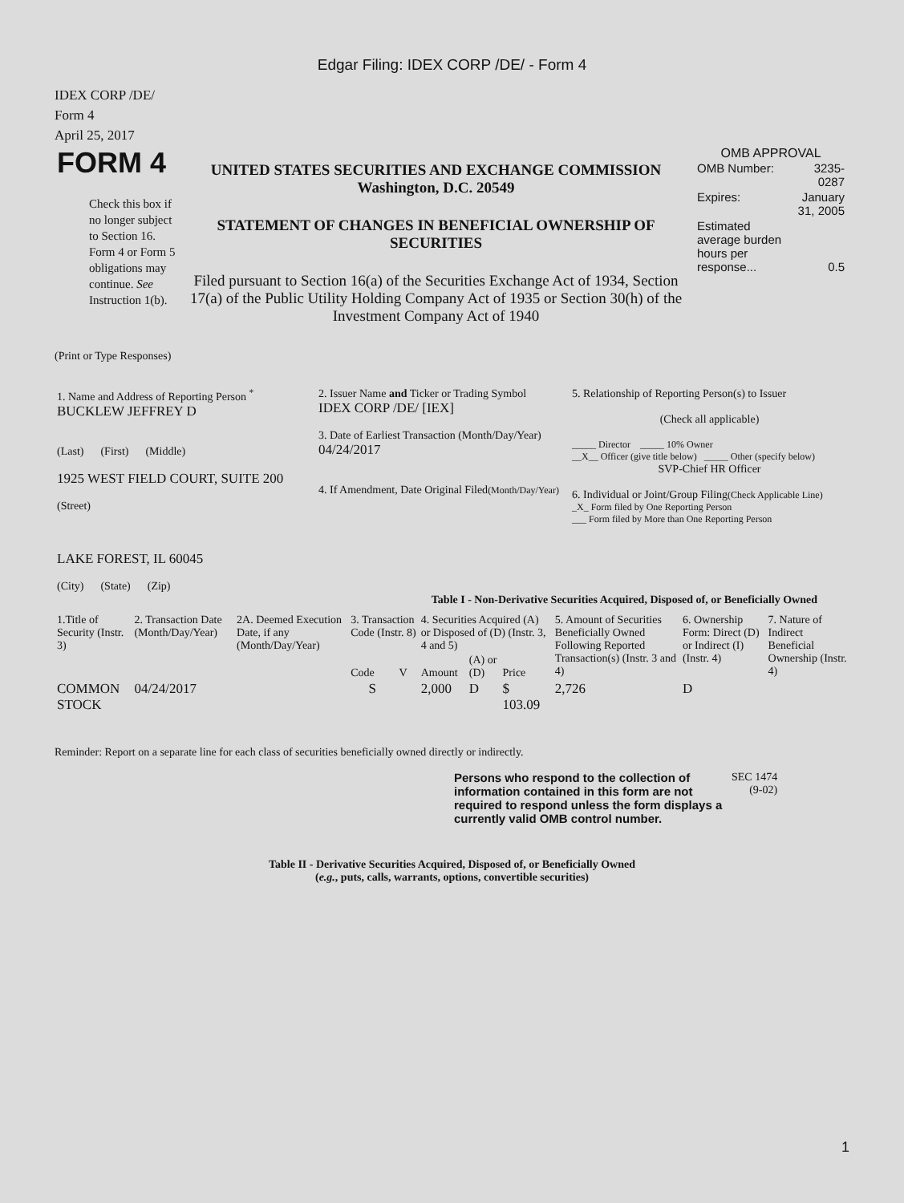Edgar Filing: IDEX CORP /DE/ - Form 4
IDEX CORP /DE/
Form 4
April 25, 2017
| FORM 4 Check this box if no longer subject to Section 16. Form 4 or Form 5 obligations may continue. See Instruction 1(b). | UNITED STATES SECURITIES AND EXCHANGE COMMISSION Washington, D.C. 20549 STATEMENT OF CHANGES IN BENEFICIAL OWNERSHIP OF SECURITIES Filed pursuant to Section 16(a) of the Securities Exchange Act of 1934, Section 17(a) of the Public Utility Holding Company Act of 1935 or Section 30(h) of the Investment Company Act of 1940 | OMB APPROVAL / OMB Number: / 3235-0287 / / Expires: / January 31, 2005 / / Estimated average burden hours per response... / 0.5 / |
(Print or Type Responses)
| 1. Name and Address of Reporting Person <sup>*</sup> BUCKLEW JEFFREY D (Last) (First) (Middle) 1925 WEST FIELD COURT, SUITE 200 (Street) LAKE FOREST, IL 60045 (City) (State) (Zip) | 2. Issuer Name and Ticker or Trading Symbol IDEX CORP /DE/ [IEX] 3. Date of Earliest Transaction (Month/Day/Year) 04/24/2017 4. If Amendment, Date Original Filed (Month/Day/Year) | 5. Relationship of Reporting Person(s) to Issuer (Check all applicable) _____ Director _____ 10% Owner __X__ Officer (give title below) _____ Other (specify below) SVP-Chief HR Officer 6. Individual or Joint/Group Filing (Check Applicable Line) _X_ Form filed by One Reporting Person ___ Form filed by More than One Reporting Person |
Table I - Non-Derivative Securities Acquired, Disposed of, or Beneficially Owned
| 1.Title of Security (Instr. 3) | 2. Transaction Date (Month/Day/Year) | 2A. Deemed Execution Date, if any (Month/Day/Year) | 3. Transaction Code (Instr. 8) | | 4. Securities Acquired (A) or Disposed of (D) (Instr. 3, 4 and 5) | | | 5. Amount of Securities Beneficially Owned Following Reported Transaction(s) (Instr. 3 and 4) | 6. Ownership Form: Direct (D) or Indirect (I) (Instr. 4) | 7. Nature of Indirect Beneficial Ownership (Instr. 4) |
| --- | --- | --- | --- | --- | --- | --- | --- | --- | --- | --- |
| | | | Code | V | Amount | (A) or (D) | Price | | | |
| COMMON STOCK | 04/24/2017 | | S | | 2,000 | D | $ 103.09 | 2,726 | D | |
Reminder: Report on a separate line for each class of securities beneficially owned directly or indirectly.
| Persons who respond to the collection of information contained in this form are not required to respond unless the form displays a currently valid OMB control number. | SEC 1474 (9-02) |
Table II - Derivative Securities Acquired, Disposed of, or Beneficially Owned
(e.g., puts, calls, warrants, options, convertible securities)
1